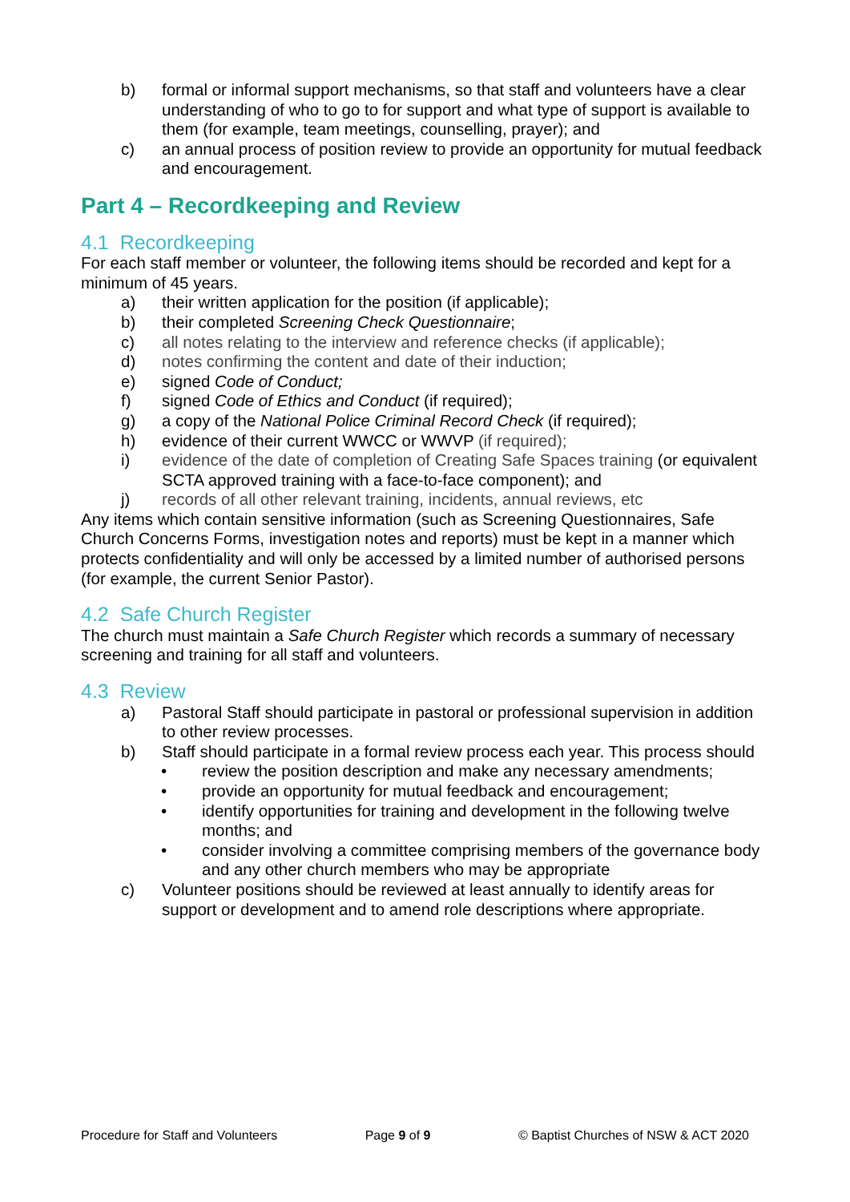b) formal or informal support mechanisms, so that staff and volunteers have a clear understanding of who to go to for support and what type of support is available to them (for example, team meetings, counselling, prayer); and
c) an annual process of position review to provide an opportunity for mutual feedback and encouragement.
Part 4 – Recordkeeping and Review
4.1 Recordkeeping
For each staff member or volunteer, the following items should be recorded and kept for a minimum of 45 years.
a) their written application for the position (if applicable);
b) their completed Screening Check Questionnaire;
c) all notes relating to the interview and reference checks (if applicable);
d) notes confirming the content and date of their induction;
e) signed Code of Conduct;
f) signed Code of Ethics and Conduct (if required);
g) a copy of the National Police Criminal Record Check (if required);
h) evidence of their current WWCC or WWVP (if required);
i) evidence of the date of completion of Creating Safe Spaces training (or equivalent SCTA approved training with a face-to-face component); and
j) records of all other relevant training, incidents, annual reviews, etc
Any items which contain sensitive information (such as Screening Questionnaires, Safe Church Concerns Forms, investigation notes and reports) must be kept in a manner which protects confidentiality and will only be accessed by a limited number of authorised persons (for example, the current Senior Pastor).
4.2 Safe Church Register
The church must maintain a Safe Church Register which records a summary of necessary screening and training for all staff and volunteers.
4.3 Review
a) Pastoral Staff should participate in pastoral or professional supervision in addition to other review processes.
b) Staff should participate in a formal review process each year. This process should
• review the position description and make any necessary amendments;
• provide an opportunity for mutual feedback and encouragement;
• identify opportunities for training and development in the following twelve months; and
• consider involving a committee comprising members of the governance body and any other church members who may be appropriate
c) Volunteer positions should be reviewed at least annually to identify areas for support or development and to amend role descriptions where appropriate.
Procedure for Staff and Volunteers Page 9 of 9 © Baptist Churches of NSW & ACT 2020